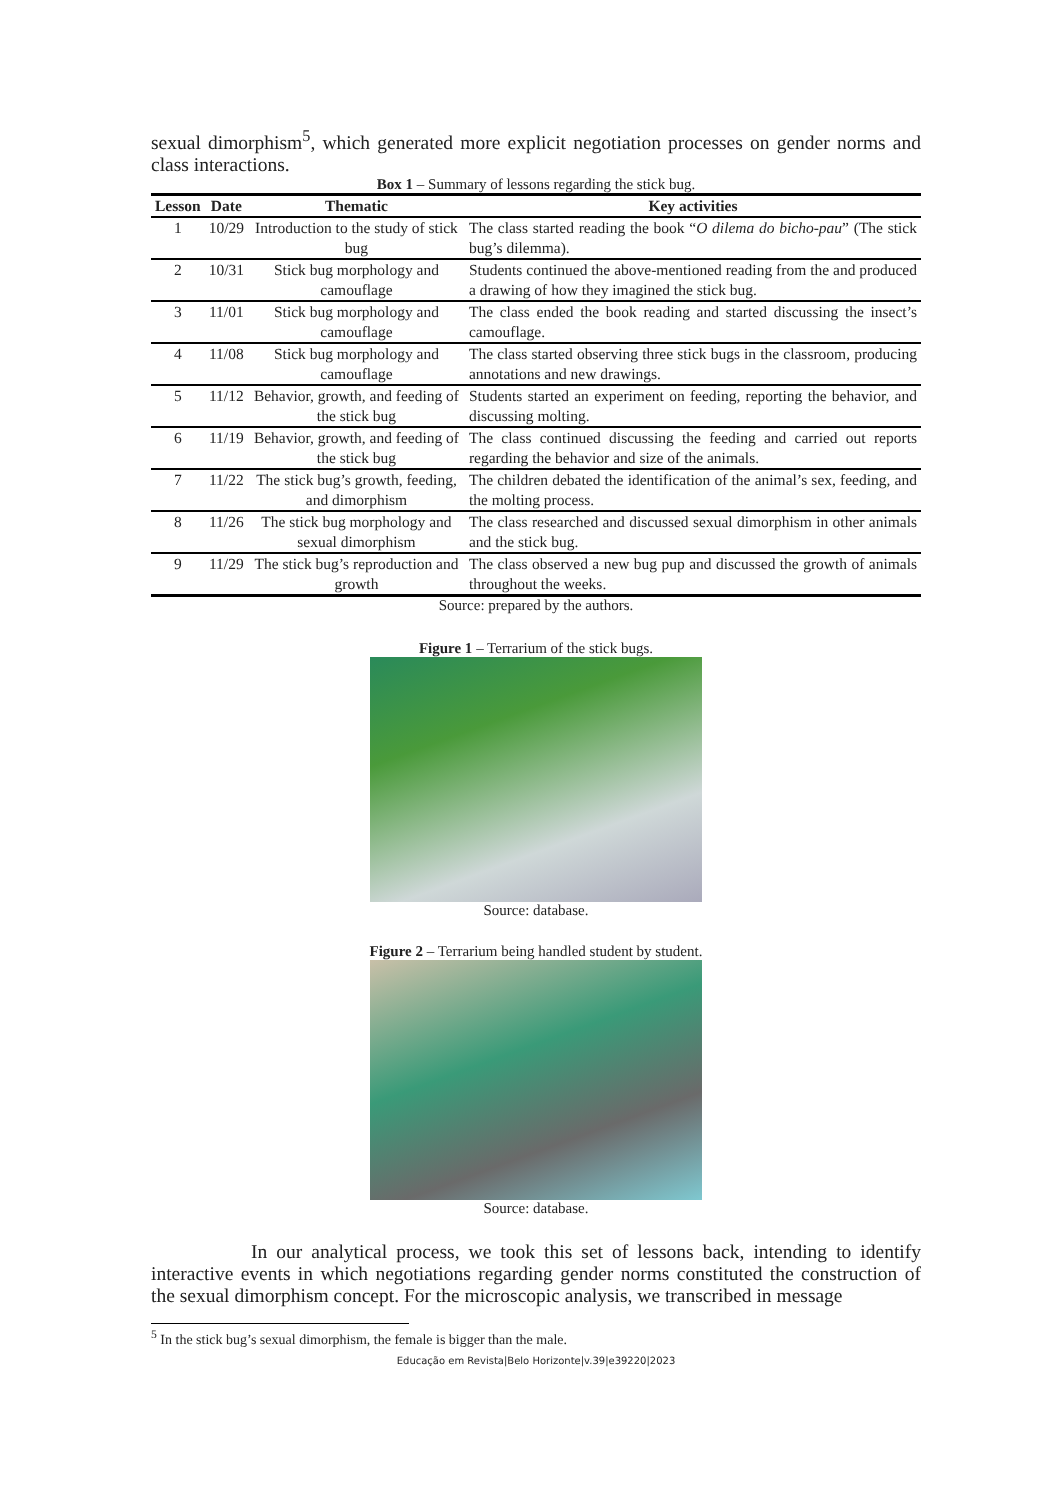sexual dimorphism<sup>5</sup>, which generated more explicit negotiation processes on gender norms and class interactions.
Box 1 – Summary of lessons regarding the stick bug.
| Lesson | Date | Thematic | Key activities |
| --- | --- | --- | --- |
| 1 | 10/29 | Introduction to the study of stick bug | The class started reading the book “ O dilema do bicho-pau ” (The stick bug’s dilemma). |
| 2 | 10/31 | Stick bug morphology and camouflage | Students continued the above-mentioned reading from the and produced a drawing of how they imagined the stick bug. |
| 3 | 11/01 | Stick bug morphology and camouflage | The class ended the book reading and started discussing the insect’s camouflage. |
| 4 | 11/08 | Stick bug morphology and camouflage | The class started observing three stick bugs in the classroom, producing annotations and new drawings. |
| 5 | 11/12 | Behavior, growth, and feeding of the stick bug | Students started an experiment on feeding, reporting the behavior, and discussing molting. |
| 6 | 11/19 | Behavior, growth, and feeding of the stick bug | The class continued discussing the feeding and carried out reports regarding the behavior and size of the animals. |
| 7 | 11/22 | The stick bug’s growth, feeding, and dimorphism | The children debated the identification of the animal’s sex, feeding, and the molting process. |
| 8 | 11/26 | The stick bug morphology and sexual dimorphism | The class researched and discussed sexual dimorphism in other animals and the stick bug. |
| 9 | 11/29 | The stick bug’s reproduction and growth | The class observed a new bug pup and discussed the growth of animals throughout the weeks. |
Source: prepared by the authors.
Figure 1 – Terrarium of the stick bugs.
Source: database.
Figure 2 – Terrarium being handled student by student.
Source: database.
In our analytical process, we took this set of lessons back, intending to identify interactive events in which negotiations regarding gender norms constituted the construction of the sexual dimorphism concept. For the microscopic analysis, we transcribed in message
<sup>5</sup> In the stick bug’s sexual dimorphism, the female is bigger than the male.
Educação em Revista|Belo Horizonte|v.39|e39220|2023